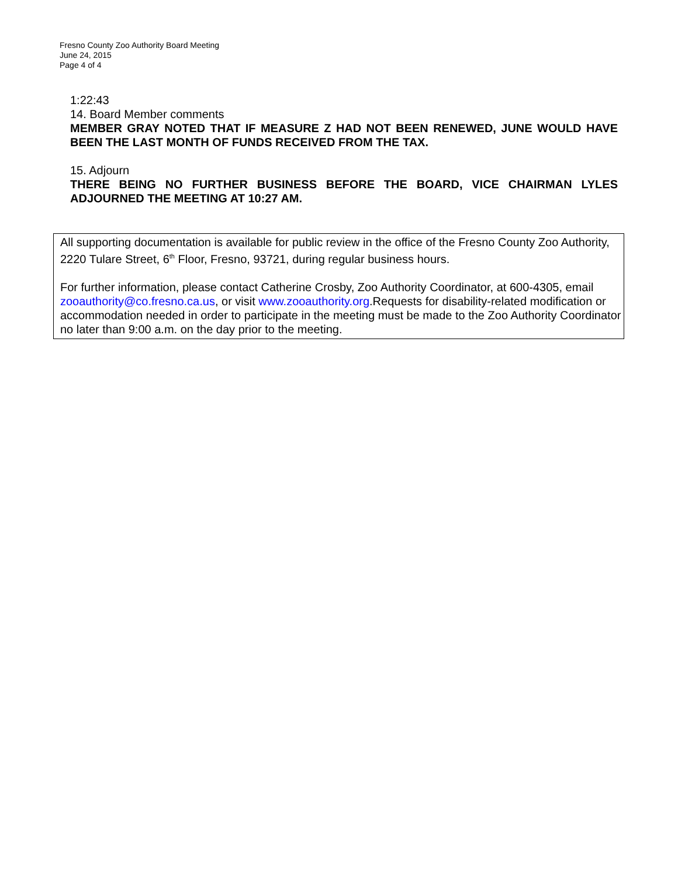Fresno County Zoo Authority Board Meeting
June 24, 2015
Page 4 of 4
1:22:43
14. Board Member comments
MEMBER GRAY NOTED THAT IF MEASURE Z HAD NOT BEEN RENEWED, JUNE WOULD HAVE BEEN THE LAST MONTH OF FUNDS RECEIVED FROM THE TAX.
15. Adjourn
THERE BEING NO FURTHER BUSINESS BEFORE THE BOARD, VICE CHAIRMAN LYLES ADJOURNED THE MEETING AT 10:27 AM.
All supporting documentation is available for public review in the office of the Fresno County Zoo Authority, 2220 Tulare Street, 6<sup>th</sup> Floor, Fresno, 93721, during regular business hours.
For further information, please contact Catherine Crosby, Zoo Authority Coordinator, at 600-4305, email zooauthority@co.fresno.ca.us, or visit www.zooauthority.org.Requests for disability-related modification or accommodation needed in order to participate in the meeting must be made to the Zoo Authority Coordinator no later than 9:00 a.m. on the day prior to the meeting.